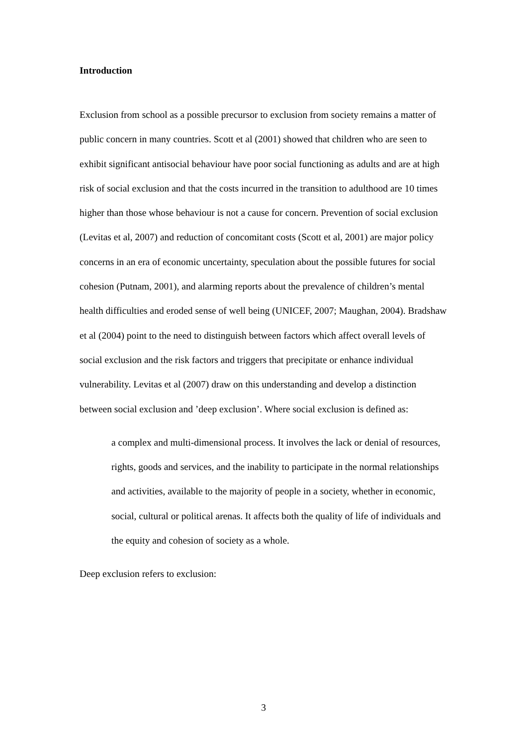Introduction
Exclusion from school as a possible precursor to exclusion from society remains a matter of public concern in many countries. Scott et al (2001) showed that children who are seen to exhibit significant antisocial behaviour have poor social functioning as adults and are at high risk of social exclusion and that the costs incurred in the transition to adulthood are 10 times higher than those whose behaviour is not a cause for concern. Prevention of social exclusion (Levitas et al, 2007) and reduction of concomitant costs (Scott et al, 2001) are major policy concerns in an era of economic uncertainty, speculation about the possible futures for social cohesion (Putnam, 2001), and alarming reports about the prevalence of children’s mental health difficulties and eroded sense of well being (UNICEF, 2007; Maughan, 2004). Bradshaw et al (2004) point to the need to distinguish between factors which affect overall levels of social exclusion and the risk factors and triggers that precipitate or enhance individual vulnerability. Levitas et al (2007) draw on this understanding and develop a distinction between social exclusion and ’deep exclusion’. Where social exclusion is defined as:
a complex and multi-dimensional process. It involves the lack or denial of resources, rights, goods and services, and the inability to participate in the normal relationships and activities, available to the majority of people in a society, whether in economic, social, cultural or political arenas. It affects both the quality of life of individuals and the equity and cohesion of society as a whole.
Deep exclusion refers to exclusion:
3